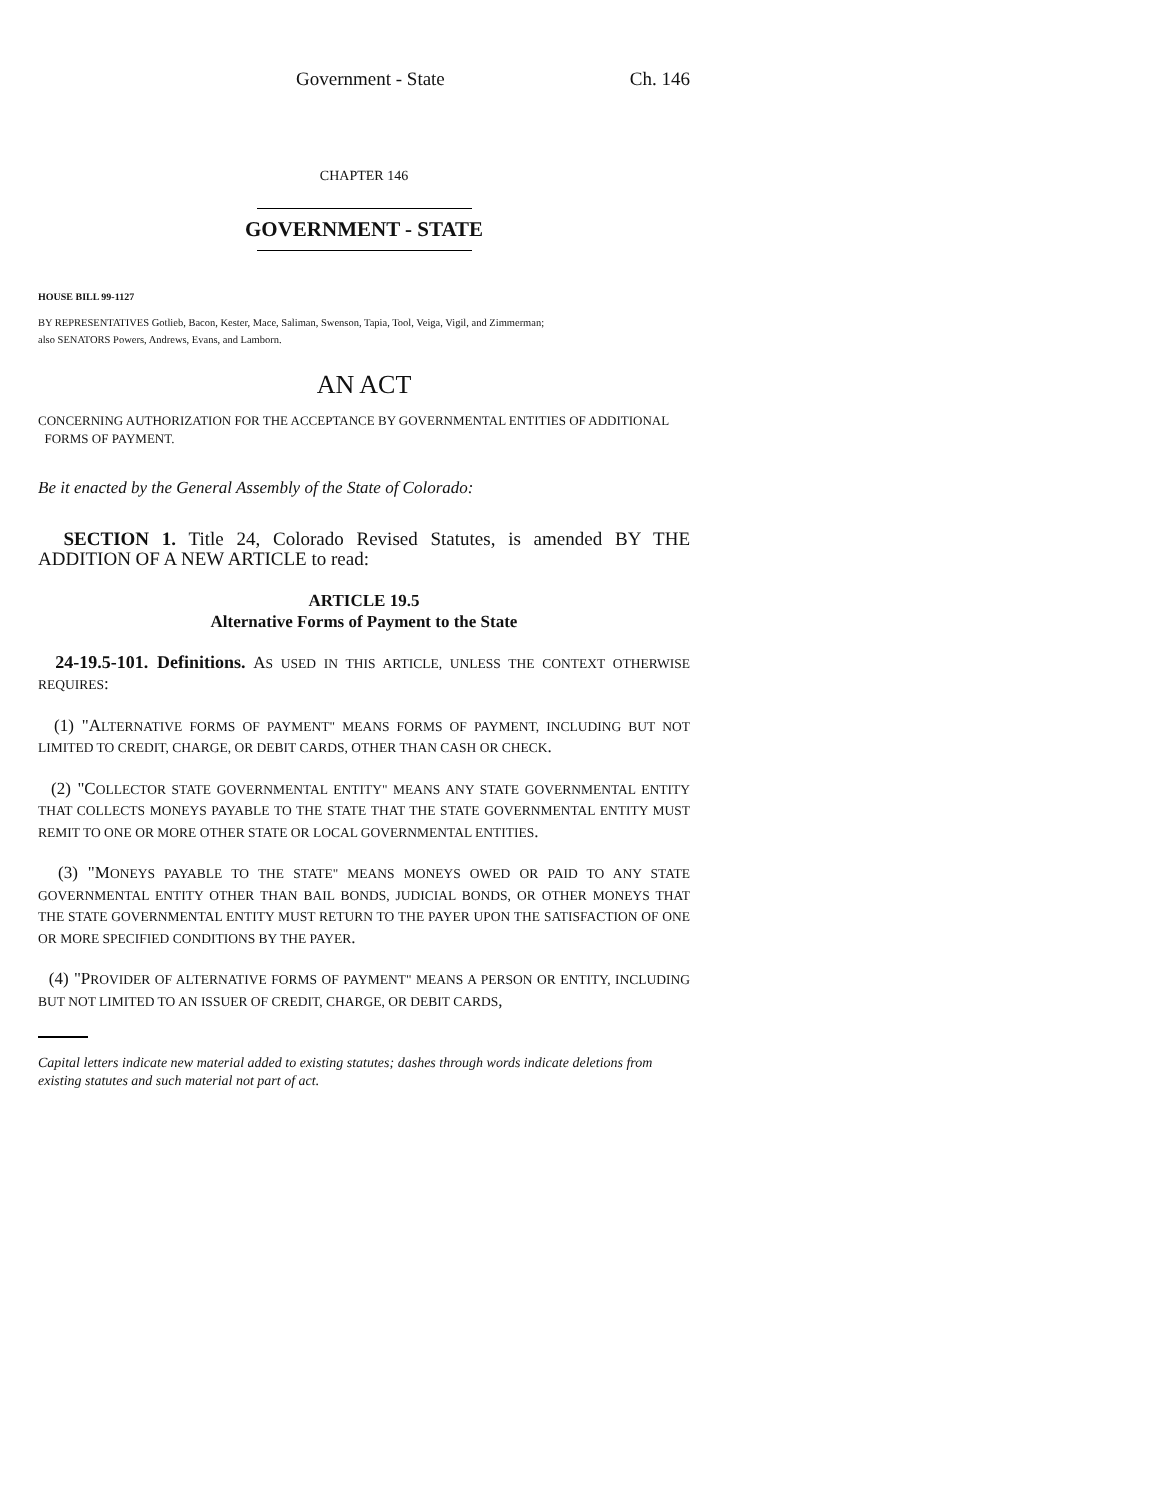Government - State Ch. 146
CHAPTER 146
GOVERNMENT - STATE
HOUSE BILL 99-1127
BY REPRESENTATIVES Gotlieb, Bacon, Kester, Mace, Saliman, Swenson, Tapia, Tool, Veiga, Vigil, and Zimmerman;
also SENATORS Powers, Andrews, Evans, and Lamborn.
AN ACT
CONCERNING AUTHORIZATION FOR THE ACCEPTANCE BY GOVERNMENTAL ENTITIES OF ADDITIONAL
FORMS OF PAYMENT.
Be it enacted by the General Assembly of the State of Colorado:
SECTION 1. Title 24, Colorado Revised Statutes, is amended BY THE ADDITION OF A NEW ARTICLE to read:
ARTICLE 19.5
Alternative Forms of Payment to the State
24-19.5-101. Definitions. AS USED IN THIS ARTICLE, UNLESS THE CONTEXT OTHERWISE REQUIRES:
(1) "ALTERNATIVE FORMS OF PAYMENT" MEANS FORMS OF PAYMENT, INCLUDING BUT NOT LIMITED TO CREDIT, CHARGE, OR DEBIT CARDS, OTHER THAN CASH OR CHECK.
(2) "COLLECTOR STATE GOVERNMENTAL ENTITY" MEANS ANY STATE GOVERNMENTAL ENTITY THAT COLLECTS MONEYS PAYABLE TO THE STATE THAT THE STATE GOVERNMENTAL ENTITY MUST REMIT TO ONE OR MORE OTHER STATE OR LOCAL GOVERNMENTAL ENTITIES.
(3) "MONEYS PAYABLE TO THE STATE" MEANS MONEYS OWED OR PAID TO ANY STATE GOVERNMENTAL ENTITY OTHER THAN BAIL BONDS, JUDICIAL BONDS, OR OTHER MONEYS THAT THE STATE GOVERNMENTAL ENTITY MUST RETURN TO THE PAYER UPON THE SATISFACTION OF ONE OR MORE SPECIFIED CONDITIONS BY THE PAYER.
(4) "PROVIDER OF ALTERNATIVE FORMS OF PAYMENT" MEANS A PERSON OR ENTITY, INCLUDING BUT NOT LIMITED TO AN ISSUER OF CREDIT, CHARGE, OR DEBIT CARDS,
Capital letters indicate new material added to existing statutes; dashes through words indicate deletions from existing statutes and such material not part of act.